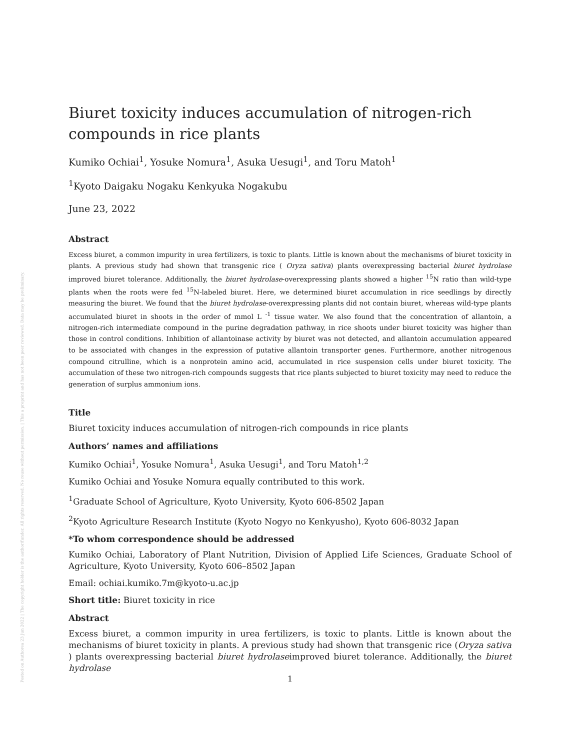Posted on Authorea 23 Jun 2022 | The copyright holder is the author/funder. All rights reserved. No reuse without permission. | This a preprint and has not been peer reviewed. Data may be preliminary.
Biuret toxicity induces accumulation of nitrogen-rich compounds in rice plants
Kumiko Ochiai<sup>1</sup>, Yosuke Nomura<sup>1</sup>, Asuka Uesugi<sup>1</sup>, and Toru Matoh<sup>1</sup>
<sup>1</sup> Kyoto Daigaku Nogaku Kenkyuka Nogakubu
June 23, 2022
Abstract
Excess biuret, a common impurity in urea fertilizers, is toxic to plants. Little is known about the mechanisms of biuret toxicity in plants. A previous study had shown that transgenic rice ( Oryza sativa) plants overexpressing bacterial biuret hydrolase improved biuret tolerance. Additionally, the biuret hydrolase-overexpressing plants showed a higher <sup>15</sup>N ratio than wild-type plants when the roots were fed <sup>15</sup>N-labeled biuret. Here, we determined biuret accumulation in rice seedlings by directly measuring the biuret. We found that the biuret hydrolase-overexpressing plants did not contain biuret, whereas wild-type plants accumulated biuret in shoots in the order of mmol L <sup>-1</sup> tissue water. We also found that the concentration of allantoin, a nitrogen-rich intermediate compound in the purine degradation pathway, in rice shoots under biuret toxicity was higher than those in control conditions. Inhibition of allantoinase activity by biuret was not detected, and allantoin accumulation appeared to be associated with changes in the expression of putative allantoin transporter genes. Furthermore, another nitrogenous compound citrulline, which is a nonprotein amino acid, accumulated in rice suspension cells under biuret toxicity. The accumulation of these two nitrogen-rich compounds suggests that rice plants subjected to biuret toxicity may need to reduce the generation of surplus ammonium ions.
Title
Biuret toxicity induces accumulation of nitrogen-rich compounds in rice plants
Authors’ names and affiliations
Kumiko Ochiai<sup>1</sup>, Yosuke Nomura<sup>1</sup>, Asuka Uesugi<sup>1</sup>, and Toru Matoh<sup>1,2</sup>
Kumiko Ochiai and Yosuke Nomura equally contributed to this work.
<sup>1</sup> Graduate School of Agriculture, Kyoto University, Kyoto 606-8502 Japan
<sup>2</sup> Kyoto Agriculture Research Institute (Kyoto Nogyo no Kenkyusho), Kyoto 606-8032 Japan
*To whom correspondence should be addressed
Kumiko Ochiai, Laboratory of Plant Nutrition, Division of Applied Life Sciences, Graduate School of Agriculture, Kyoto University, Kyoto 606–8502 Japan
Email: ochiai.kumiko.7m@kyoto-u.ac.jp
Short title: Biuret toxicity in rice
Abstract
Excess biuret, a common impurity in urea fertilizers, is toxic to plants. Little is known about the mechanisms of biuret toxicity in plants. A previous study had shown that transgenic rice (Oryza sativa ) plants overexpressing bacterial biuret hydrolaseimproved biuret tolerance. Additionally, the biuret hydrolase
1